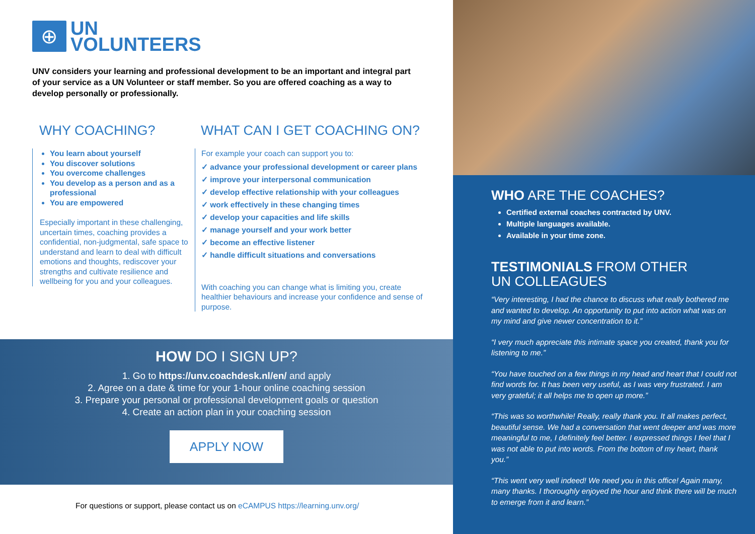⊕
UN
VOLUNTEERS
UNV considers your learning and professional development to be an important and integral part of your service as a UN Volunteer or staff member. So you are offered coaching as a way to develop personally or professionally.
WHY COACHING?
You learn about yourself
You discover solutions
You overcome challenges
You develop as a person and as a professional
You are empowered
Especially important in these challenging, uncertain times, coaching provides a confidential, non-judgmental, safe space to understand and learn to deal with difficult emotions and thoughts, rediscover your strengths and cultivate resilience and wellbeing for you and your colleagues.
WHAT CAN I GET COACHING ON?
For example your coach can support you to:
✓ advance your professional development or career plans
✓ improve your interpersonal communication
✓ develop effective relationship with your colleagues
✓ work effectively in these changing times
✓ develop your capacities and life skills
✓ manage yourself and your work better
✓ become an effective listener
✓ handle difficult situations and conversations
With coaching you can change what is limiting you, create healthier behaviours and increase your confidence and sense of purpose.
HOW DO I SIGN UP?
1. Go to https://unv.coachdesk.nl/en/ and apply
2. Agree on a date & time for your 1-hour online coaching session
3. Prepare your personal or professional development goals or question
4. Create an action plan in your coaching session
APPLY NOW
For questions or support, please contact us on eCAMPUS https://learning.unv.org/
WHO ARE THE COACHES?
Certified external coaches contracted by UNV.
Multiple languages available.
Available in your time zone.
TESTIMONIALS FROM OTHER
UN COLLEAGUES
“Very interesting, I had the chance to discuss what really bothered me and wanted to develop. An opportunity to put into action what was on my mind and give newer concentration to it.”
“I very much appreciate this intimate space you created, thank you for listening to me.”
“You have touched on a few things in my head and heart that I could not find words for. It has been very useful, as I was very frustrated. I am very grateful; it all helps me to open up more.”
“This was so worthwhile! Really, really thank you. It all makes perfect, beautiful sense. We had a conversation that went deeper and was more meaningful to me, I definitely feel better. I expressed things I feel that I was not able to put into words. From the bottom of my heart, thank you.”
“This went very well indeed! We need you in this office! Again many, many thanks. I thoroughly enjoyed the hour and think there will be much to emerge from it and learn.”